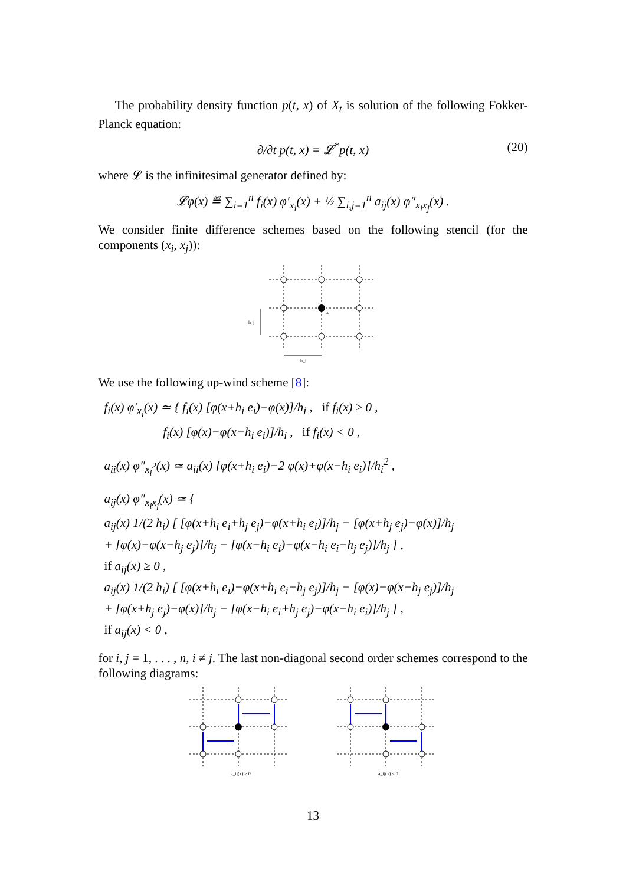The probability density function p(t, x) of X<sub>t</sub> is solution of the following Fokker-Planck equation:
∂/∂t p(t, x) = 𝓛<sup>*</sup>p(t, x) (20)
where 𝓛 is the infinitesimal generator defined by:
𝓛φ(x) ≝ ∑<sub>i=1</sub><sup>n</sup> f<sub>i</sub>(x) φ′<sub>x<sub>i</sub></sub>(x) + ½ ∑<sub>i,j=1</sub><sup>n</sup> a<sub>ij</sub>(x) φ″<sub>x<sub>i</sub>x<sub>j</sub></sub>(x) .
We consider finite difference schemes based on the following stencil (for the components (x<sub>i</sub>, x<sub>j</sub>)):
h_j
h_i
x
We use the following up-wind scheme [8]:
f<sub>i</sub>(x) φ′<sub>x<sub>i</sub></sub>(x) ≃ { f<sub>i</sub>(x) [φ(x+h<sub>i</sub> e<sub>i</sub>)−φ(x)]/h<sub>i</sub> , if f<sub>i</sub>(x) ≥ 0 ,
f<sub>i</sub>(x) [φ(x)−φ(x−h<sub>i</sub> e<sub>i</sub>)]/h<sub>i</sub> , if f<sub>i</sub>(x) < 0 ,
a<sub>ii</sub>(x) φ″<sub>x<sub>i</sub><sup>2</sup></sub>(x) ≃ a<sub>ii</sub>(x) [φ(x+h<sub>i</sub> e<sub>i</sub>)−2 φ(x)+φ(x−h<sub>i</sub> e<sub>i</sub>)]/h<sub>i</sub><sup>2</sup> ,
a<sub>ij</sub>(x) φ″<sub>x<sub>i</sub>x<sub>j</sub></sub>(x) ≃ {
a<sub>ij</sub>(x) 1/(2 h<sub>i</sub>) [ [φ(x+h<sub>i</sub> e<sub>i</sub>+h<sub>j</sub> e<sub>j</sub>)−φ(x+h<sub>i</sub> e<sub>i</sub>)]/h<sub>j</sub> − [φ(x+h<sub>j</sub> e<sub>j</sub>)−φ(x)]/h<sub>j</sub>
+ [φ(x)−φ(x−h<sub>j</sub> e<sub>j</sub>)]/h<sub>j</sub> − [φ(x−h<sub>i</sub> e<sub>i</sub>)−φ(x−h<sub>i</sub> e<sub>i</sub>−h<sub>j</sub> e<sub>j</sub>)]/h<sub>j</sub> ] ,
if a<sub>ij</sub>(x) ≥ 0 ,
a<sub>ij</sub>(x) 1/(2 h<sub>i</sub>) [ [φ(x+h<sub>i</sub> e<sub>i</sub>)−φ(x+h<sub>i</sub> e<sub>i</sub>−h<sub>j</sub> e<sub>j</sub>)]/h<sub>j</sub> − [φ(x)−φ(x−h<sub>j</sub> e<sub>j</sub>)]/h<sub>j</sub>
+ [φ(x+h<sub>j</sub> e<sub>j</sub>)−φ(x)]/h<sub>j</sub> − [φ(x−h<sub>i</sub> e<sub>i</sub>+h<sub>j</sub> e<sub>j</sub>)−φ(x−h<sub>i</sub> e<sub>i</sub>)]/h<sub>j</sub> ] ,
if a<sub>ij</sub>(x) < 0 ,
for i, j = 1, . . . , n, i ≠ j. The last non-diagonal second order schemes correspond to the following diagrams:
a_ij(x) ≥ 0
a_ij(x) < 0
13